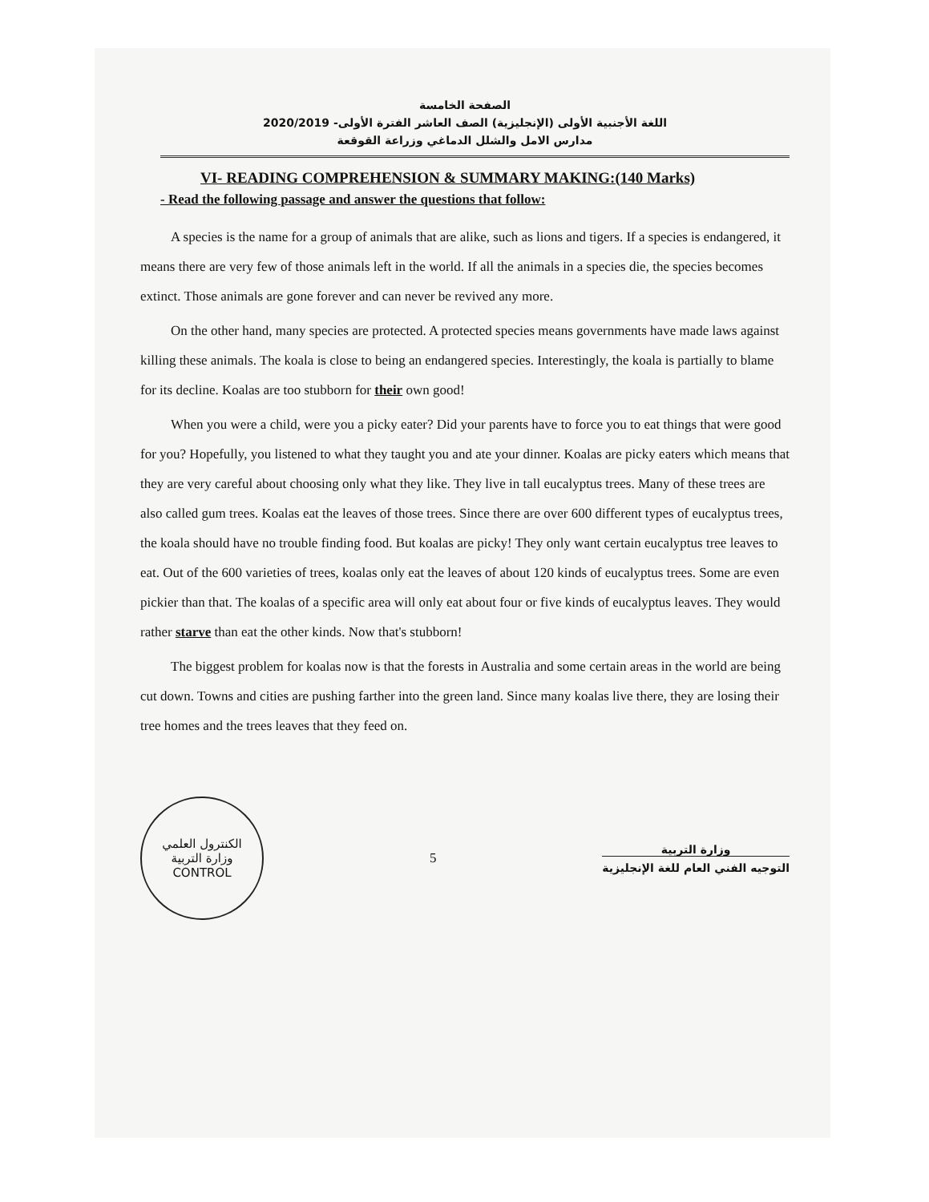الصفحة الخامسة
اللغة الأجنبية الأولى (الإنجليزية) الصف العاشر الفترة الأولى- 2020/2019
مدارس الامل والشلل الدماغي وزراعة القوقعة
VI- READING COMPREHENSION & SUMMARY MAKING:(140 Marks)
- Read the following passage and answer the questions that follow:
A species is the name for a group of animals that are alike, such as lions and tigers. If a species is endangered, it means there are very few of those animals left in the world. If all the animals in a species die, the species becomes extinct. Those animals are gone forever and can never be revived any more.
On the other hand, many species are protected. A protected species means governments have made laws against killing these animals. The koala is close to being an endangered species. Interestingly, the koala is partially to blame for its decline. Koalas are too stubborn for their own good!
When you were a child, were you a picky eater? Did your parents have to force you to eat things that were good for you? Hopefully, you listened to what they taught you and ate your dinner. Koalas are picky eaters which means that they are very careful about choosing only what they like. They live in tall eucalyptus trees. Many of these trees are also called gum trees. Koalas eat the leaves of those trees. Since there are over 600 different types of eucalyptus trees, the koala should have no trouble finding food. But koalas are picky! They only want certain eucalyptus tree leaves to eat. Out of the 600 varieties of trees, koalas only eat the leaves of about 120 kinds of eucalyptus trees. Some are even pickier than that. The koalas of a specific area will only eat about four or five kinds of eucalyptus leaves. They would rather starve than eat the other kinds. Now that's stubborn!
The biggest problem for koalas now is that the forests in Australia and some certain areas in the world are being cut down. Towns and cities are pushing farther into the green land. Since many koalas live there, they are losing their tree homes and the trees leaves that they feed on.
الكنترول العلمي
وزارة التربية
CONTROL
5
وزارة التربية
التوجيه الفني العام للغة الإنجليزية